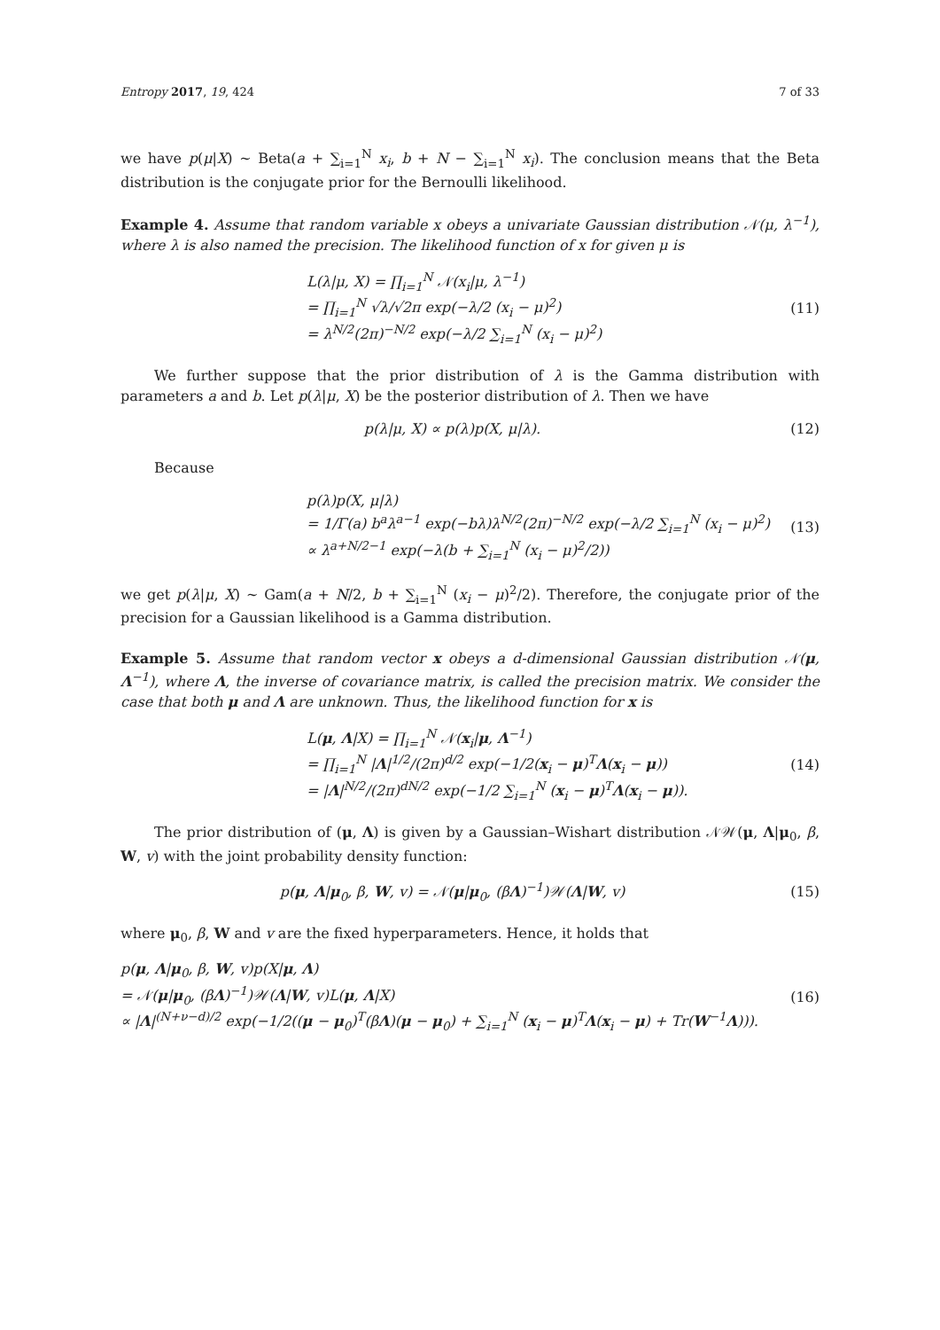Entropy 2017, 19, 424 7 of 33
we have p(μ|X) ∼ Beta(a + ∑<sub>i=1</sub><sup>N</sup> x<sub>i</sub>, b + N − ∑<sub>i=1</sub><sup>N</sup> x<sub>i</sub>). The conclusion means that the Beta distribution is the conjugate prior for the Bernoulli likelihood.
Example 4. Assume that random variable x obeys a univariate Gaussian distribution 𝒩(μ, λ<sup>−1</sup>), where λ is also named the precision. The likelihood function of x for given μ is
L(λ|μ, X) = ∏<sub>i=1</sub><sup>N</sup> 𝒩(x<sub>i</sub>|μ, λ<sup>−1</sup>)
= ∏<sub>i=1</sub><sup>N</sup> √λ/√2π exp(−λ/2 (x<sub>i</sub> − μ)<sup>2</sup>)
= λ<sup>N/2</sup>(2π)<sup>−N/2</sup> exp(−λ/2 ∑<sub>i=1</sub><sup>N</sup> (x<sub>i</sub> − μ)<sup>2</sup>)
(11)
We further suppose that the prior distribution of λ is the Gamma distribution with parameters a and b. Let p(λ|μ, X) be the posterior distribution of λ. Then we have
p(λ|μ, X) ∝ p(λ)p(X, μ|λ). (12)
Because
p(λ)p(X, μ|λ)
= 1/Γ(a) b<sup>a</sup>λ<sup>a−1</sup> exp(−bλ)λ<sup>N/2</sup>(2π)<sup>−N/2</sup> exp(−λ/2 ∑<sub>i=1</sub><sup>N</sup> (x<sub>i</sub> − μ)<sup>2</sup>)
∝ λ<sup>a+N/2−1</sup> exp(−λ(b + ∑<sub>i=1</sub><sup>N</sup> (x<sub>i</sub> − μ)<sup>2</sup>/2))
(13)
we get p(λ|μ, X) ∼ Gam(a + N/2, b + ∑<sub>i=1</sub><sup>N</sup> (x<sub>i</sub> − μ)<sup>2</sup>/2). Therefore, the conjugate prior of the precision for a Gaussian likelihood is a Gamma distribution.
Example 5. Assume that random vector x obeys a d-dimensional Gaussian distribution 𝒩(μ, Λ<sup>−1</sup>), where Λ, the inverse of covariance matrix, is called the precision matrix. We consider the case that both μ and Λ are unknown. Thus, the likelihood function for x is
L(μ, Λ|X) = ∏<sub>i=1</sub><sup>N</sup> 𝒩(x<sub>i</sub>|μ, Λ<sup>−1</sup>)
= ∏<sub>i=1</sub><sup>N</sup> |Λ|<sup>1/2</sup>/(2π)<sup>d/2</sup> exp(−1/2(x<sub>i</sub> − μ)<sup>T</sup>Λ(x<sub>i</sub> − μ))
= |Λ|<sup>N/2</sup>/(2π)<sup>dN/2</sup> exp(−1/2 ∑<sub>i=1</sub><sup>N</sup> (x<sub>i</sub> − μ)<sup>T</sup>Λ(x<sub>i</sub> − μ)).
(14)
The prior distribution of (μ, Λ) is given by a Gaussian–Wishart distribution 𝒩𝒲(μ, Λ|μ<sub>0</sub>, β, W, v) with the joint probability density function:
p(μ, Λ|μ<sub>0</sub>, β, W, v) = 𝒩(μ|μ<sub>0</sub>, (βΛ)<sup>−1</sup>)𝒲(Λ|W, v)
(15)
where μ<sub>0</sub>, β, W and v are the fixed hyperparameters. Hence, it holds that
p(μ, Λ|μ<sub>0</sub>, β, W, v)p(X|μ, Λ)
= 𝒩(μ|μ<sub>0</sub>, (βΛ)<sup>−1</sup>)𝒲(Λ|W, v)L(μ, Λ|X)
∝ |Λ|<sup>(N+ν−d)/2</sup> exp(−1/2((μ − μ<sub>0</sub>)<sup>T</sup>(βΛ)(μ − μ<sub>0</sub>) + ∑<sub>i=1</sub><sup>N</sup> (x<sub>i</sub> − μ)<sup>T</sup>Λ(x<sub>i</sub> − μ) + Tr(W<sup>−1</sup>Λ))).
(16)